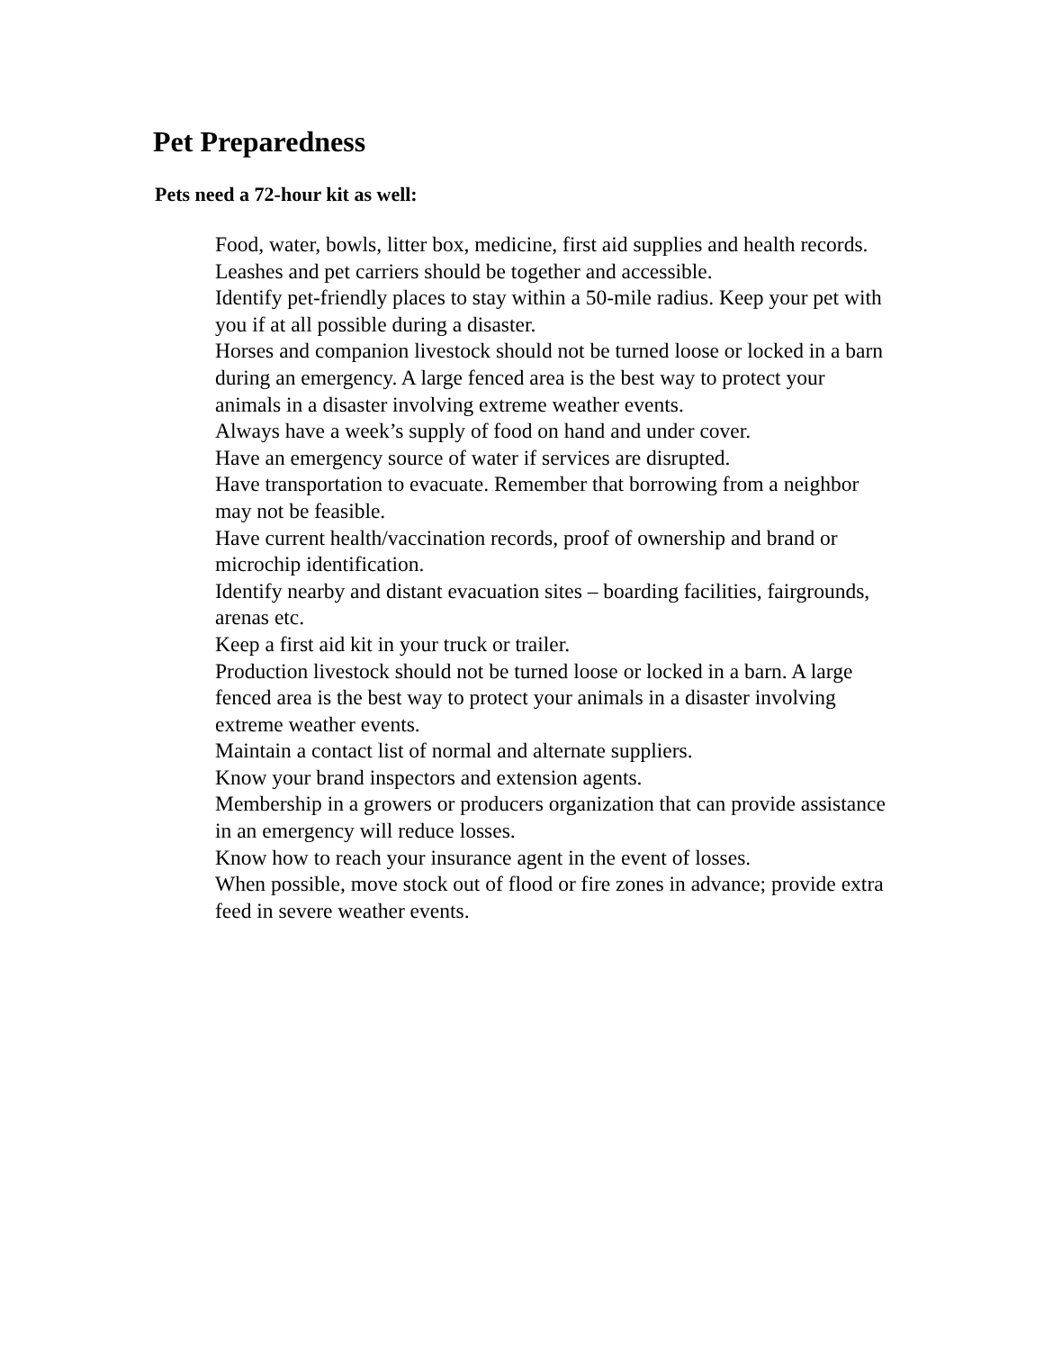Pet Preparedness
Pets need a 72-hour kit as well:
Food, water, bowls, litter box, medicine, first aid supplies and health records.
Leashes and pet carriers should be together and accessible.
Identify pet-friendly places to stay within a 50-mile radius. Keep your pet with you if at all possible during a disaster.
Horses and companion livestock should not be turned loose or locked in a barn during an emergency. A large fenced area is the best way to protect your animals in a disaster involving extreme weather events.
Always have a week’s supply of food on hand and under cover.
Have an emergency source of water if services are disrupted.
Have transportation to evacuate. Remember that borrowing from a neighbor may not be feasible.
Have current health/vaccination records, proof of ownership and brand or microchip identification.
Identify nearby and distant evacuation sites – boarding facilities, fairgrounds, arenas etc.
Keep a first aid kit in your truck or trailer.
Production livestock should not be turned loose or locked in a barn. A large fenced area is the best way to protect your animals in a disaster involving extreme weather events.
Maintain a contact list of normal and alternate suppliers.
Know your brand inspectors and extension agents.
Membership in a growers or producers organization that can provide assistance in an emergency will reduce losses.
Know how to reach your insurance agent in the event of losses.
When possible, move stock out of flood or fire zones in advance; provide extra feed in severe weather events.